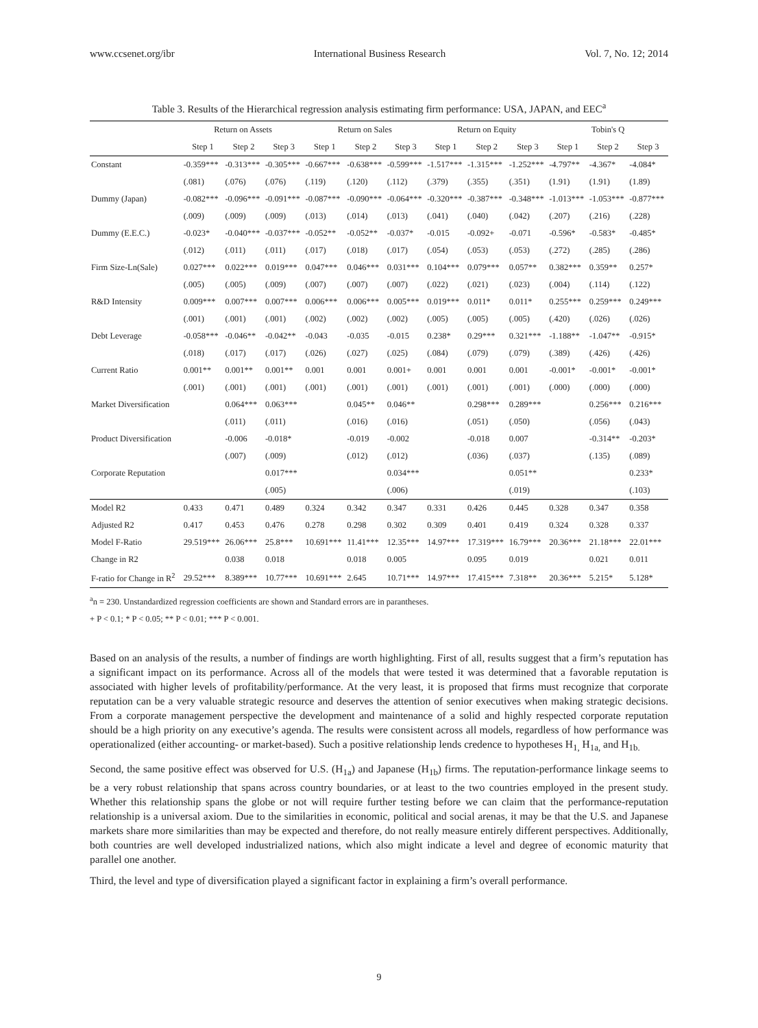www.ccsenet.org/ibr International Business Research Vol. 7, No. 12; 2014
Table 3. Results of the Hierarchical regression analysis estimating firm performance: USA, JAPAN, and EEC<sup>a</sup>
| | Return on Assets | | | Return on Sales | | | Return on Equity | | | Tobin's Q | | |
| --- | --- | --- | --- | --- | --- | --- | --- | --- | --- | --- | --- | --- |
| | Step 1 | Step 2 | Step 3 | Step 1 | Step 2 | Step 3 | Step 1 | Step 2 | Step 3 | Step 1 | Step 2 | Step 3 |
| Constant | -0.359*** | -0.313*** | -0.305*** | -0.667*** | -0.638*** | -0.599*** | -1.517*** | -1.315*** | -1.252*** | -4.797** | -4.367* | -4.084* |
| | (.081) | (.076) | (.076) | (.119) | (.120) | (.112) | (.379) | (.355) | (.351) | (1.91) | (1.91) | (1.89) |
| Dummy (Japan) | -0.082*** | -0.096*** | -0.091*** | -0.087*** | -0.090*** | -0.064*** | -0.320*** | -0.387*** | -0.348*** | -1.013*** | -1.053*** | -0.877*** |
| | (.009) | (.009) | (.009) | (.013) | (.014) | (.013) | (.041) | (.040) | (.042) | (.207) | (.216) | (.228) |
| Dummy (E.E.C.) | -0.023* | -0.040*** | -0.037*** | -0.052** | -0.052** | -0.037* | -0.015 | -0.092+ | -0.071 | -0.596* | -0.583* | -0.485* |
| | (.012) | (.011) | (.011) | (.017) | (.018) | (.017) | (.054) | (.053) | (.053) | (.272) | (.285) | (.286) |
| Firm Size-Ln(Sale) | 0.027*** | 0.022*** | 0.019*** | 0.047*** | 0.046*** | 0.031*** | 0.104*** | 0.079*** | 0.057** | 0.382*** | 0.359** | 0.257* |
| | (.005) | (.005) | (.009) | (.007) | (.007) | (.007) | (.022) | (.021) | (.023) | (.004) | (.114) | (.122) |
| R&D Intensity | 0.009*** | 0.007*** | 0.007*** | 0.006*** | 0.006*** | 0.005*** | 0.019*** | 0.011* | 0.011* | 0.255*** | 0.259*** | 0.249*** |
| | (.001) | (.001) | (.001) | (.002) | (.002) | (.002) | (.005) | (.005) | (.005) | (.420) | (.026) | (.026) |
| Debt Leverage | -0.058*** | -0.046** | -0.042** | -0.043 | -0.035 | -0.015 | 0.238* | 0.29*** | 0.321*** | -1.188** | -1.047** | -0.915* |
| | (.018) | (.017) | (.017) | (.026) | (.027) | (.025) | (.084) | (.079) | (.079) | (.389) | (.426) | (.426) |
| Current Ratio | 0.001** | 0.001** | 0.001** | 0.001 | 0.001 | 0.001+ | 0.001 | 0.001 | 0.001 | -0.001* | -0.001* | -0.001* |
| | (.001) | (.001) | (.001) | (.001) | (.001) | (.001) | (.001) | (.001) | (.001) | (.000) | (.000) | (.000) |
| Market Diversification | | 0.064*** | 0.063*** | | 0.045** | 0.046** | | 0.298*** | 0.289*** | | 0.256*** | 0.216*** |
| | | (.011) | (.011) | | (.016) | (.016) | | (.051) | (.050) | | (.056) | (.043) |
| Product Diversification | | -0.006 | -0.018* | | -0.019 | -0.002 | | -0.018 | 0.007 | | -0.314** | -0.203* |
| | | (.007) | (.009) | | (.012) | (.012) | | (.036) | (.037) | | (.135) | (.089) |
| Corporate Reputation | | | 0.017*** | | | 0.034*** | | | 0.051** | | | 0.233* |
| | | | (.005) | | | (.006) | | | (.019) | | | (.103) |
| Model R2 | 0.433 | 0.471 | 0.489 | 0.324 | 0.342 | 0.347 | 0.331 | 0.426 | 0.445 | 0.328 | 0.347 | 0.358 |
| Adjusted R2 | 0.417 | 0.453 | 0.476 | 0.278 | 0.298 | 0.302 | 0.309 | 0.401 | 0.419 | 0.324 | 0.328 | 0.337 |
| Model F-Ratio | 29.519*** | 26.06*** | 25.8*** | 10.691*** | 11.41*** | 12.35*** | 14.97*** | 17.319*** | 16.79*** | 20.36*** | 21.18*** | 22.01*** |
| Change in R2 | | 0.038 | 0.018 | | 0.018 | 0.005 | | 0.095 | 0.019 | | 0.021 | 0.011 |
| F-ratio for Change in R<sup>2</sup> | 29.52*** | 8.389*** | 10.77*** | 10.691*** | 2.645 | 10.71*** | 14.97*** | 17.415*** | 7.318** | 20.36*** | 5.215* | 5.128* |
<sup>a</sup> n = 230. Unstandardized regression coefficients are shown and Standard errors are in parantheses.
+ P < 0.1; * P < 0.05; ** P < 0.01; *** P < 0.001.
Based on an analysis of the results, a number of findings are worth highlighting. First of all, results suggest that a firm’s reputation has a significant impact on its performance. Across all of the models that were tested it was determined that a favorable reputation is associated with higher levels of profitability/performance. At the very least, it is proposed that firms must recognize that corporate reputation can be a very valuable strategic resource and deserves the attention of senior executives when making strategic decisions. From a corporate management perspective the development and maintenance of a solid and highly respected corporate reputation should be a high priority on any executive’s agenda. The results were consistent across all models, regardless of how performance was operationalized (either accounting- or market-based). Such a positive relationship lends credence to hypotheses H<sub>1,</sub> H<sub>1a,</sub> and H<sub>1b.</sub>
Second, the same positive effect was observed for U.S. (H<sub>1a</sub>) and Japanese (H<sub>1b</sub>) firms. The reputation-performance linkage seems to be a very robust relationship that spans across country boundaries, or at least to the two countries employed in the present study. Whether this relationship spans the globe or not will require further testing before we can claim that the performance-reputation relationship is a universal axiom. Due to the similarities in economic, political and social arenas, it may be that the U.S. and Japanese markets share more similarities than may be expected and therefore, do not really measure entirely different perspectives. Additionally, both countries are well developed industrialized nations, which also might indicate a level and degree of economic maturity that parallel one another.
Third, the level and type of diversification played a significant factor in explaining a firm’s overall performance.
9